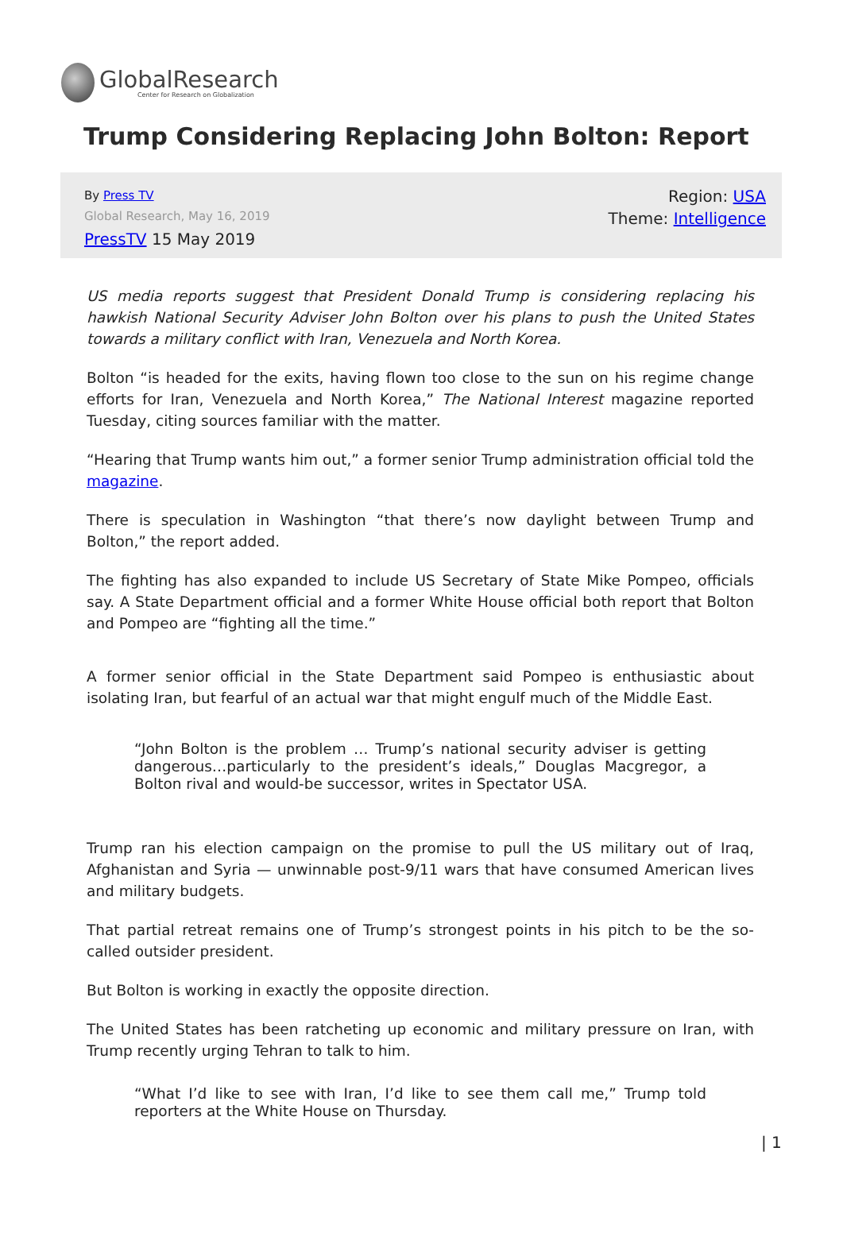GlobalResearch
Center for Research on Globalization
Trump Considering Replacing John Bolton: Report
By Press TV
Global Research, May 16, 2019
PressTV 15 May 2019
Region: USA
Theme: Intelligence
US media reports suggest that President Donald Trump is considering replacing his hawkish National Security Adviser John Bolton over his plans to push the United States towards a military conflict with Iran, Venezuela and North Korea.
Bolton “is headed for the exits, having flown too close to the sun on his regime change efforts for Iran, Venezuela and North Korea,” The National Interest magazine reported Tuesday, citing sources familiar with the matter.
“Hearing that Trump wants him out,” a former senior Trump administration official told the magazine.
There is speculation in Washington “that there’s now daylight between Trump and Bolton,” the report added.
The fighting has also expanded to include US Secretary of State Mike Pompeo, officials say. A State Department official and a former White House official both report that Bolton and Pompeo are “fighting all the time.”
A former senior official in the State Department said Pompeo is enthusiastic about isolating Iran, but fearful of an actual war that might engulf much of the Middle East.
“John Bolton is the problem … Trump’s national security adviser is getting dangerous…particularly to the president’s ideals,” Douglas Macgregor, a Bolton rival and would-be successor, writes in Spectator USA.
Trump ran his election campaign on the promise to pull the US military out of Iraq, Afghanistan and Syria — unwinnable post-9/11 wars that have consumed American lives and military budgets.
That partial retreat remains one of Trump’s strongest points in his pitch to be the so-called outsider president.
But Bolton is working in exactly the opposite direction.
The United States has been ratcheting up economic and military pressure on Iran, with Trump recently urging Tehran to talk to him.
“What I’d like to see with Iran, I’d like to see them call me,” Trump told reporters at the White House on Thursday.
| 1